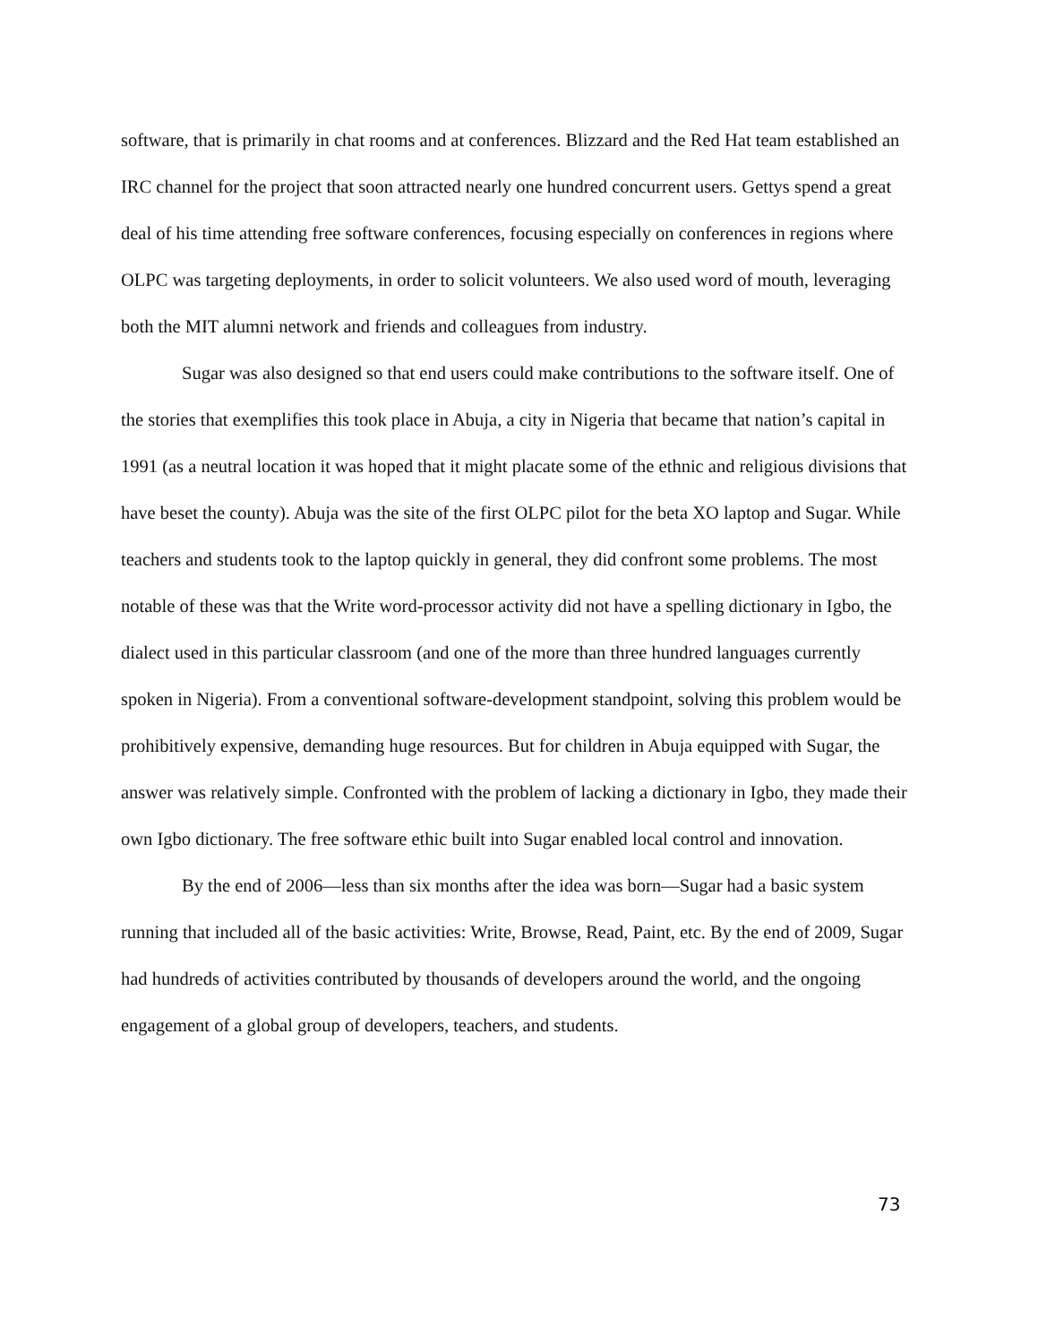software, that is primarily in chat rooms and at conferences. Blizzard and the Red Hat team established an IRC channel for the project that soon attracted nearly one hundred concurrent users. Gettys spend a great deal of his time attending free software conferences, focusing especially on conferences in regions where OLPC was targeting deployments, in order to solicit volunteers. We also used word of mouth, leveraging both the MIT alumni network and friends and colleagues from industry.
Sugar was also designed so that end users could make contributions to the software itself. One of the stories that exemplifies this took place in Abuja, a city in Nigeria that became that nation’s capital in 1991 (as a neutral location it was hoped that it might placate some of the ethnic and religious divisions that have beset the county). Abuja was the site of the first OLPC pilot for the beta XO laptop and Sugar. While teachers and students took to the laptop quickly in general, they did confront some problems. The most notable of these was that the Write word-processor activity did not have a spelling dictionary in Igbo, the dialect used in this particular classroom (and one of the more than three hundred languages currently spoken in Nigeria). From a conventional software-development standpoint, solving this problem would be prohibitively expensive, demanding huge resources. But for children in Abuja equipped with Sugar, the answer was relatively simple. Confronted with the problem of lacking a dictionary in Igbo, they made their own Igbo dictionary. The free software ethic built into Sugar enabled local control and innovation.
By the end of 2006—less than six months after the idea was born—Sugar had a basic system running that included all of the basic activities: Write, Browse, Read, Paint, etc. By the end of 2009, Sugar had hundreds of activities contributed by thousands of developers around the world, and the ongoing engagement of a global group of developers, teachers, and students.
73